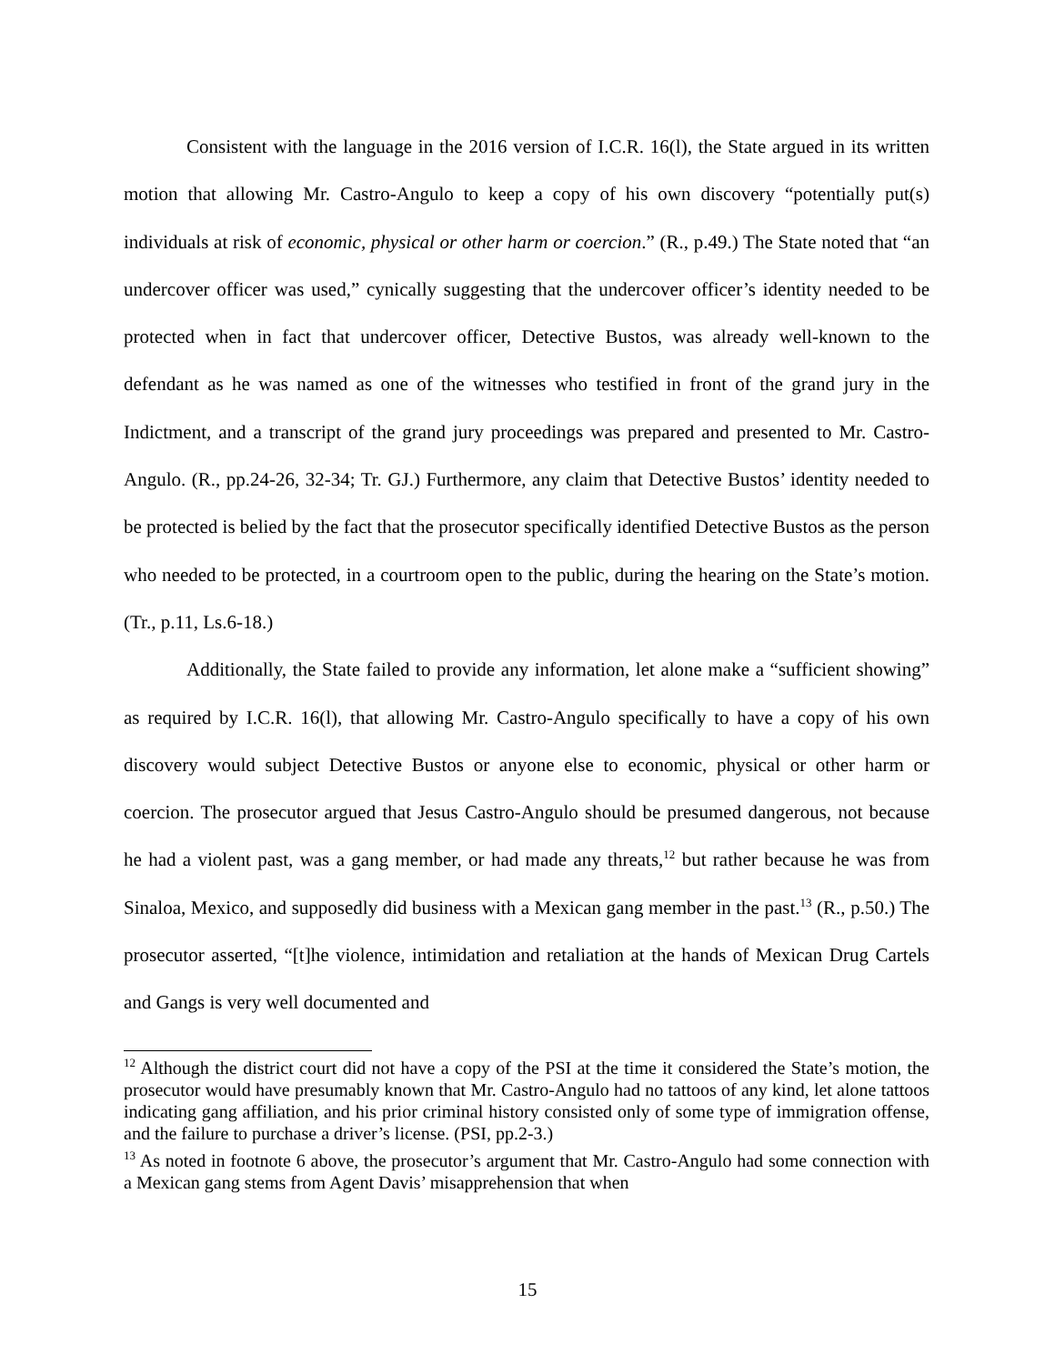Consistent with the language in the 2016 version of I.C.R. 16(l), the State argued in its written motion that allowing Mr. Castro-Angulo to keep a copy of his own discovery “potentially put(s) individuals at risk of economic, physical or other harm or coercion.” (R., p.49.) The State noted that “an undercover officer was used,” cynically suggesting that the undercover officer’s identity needed to be protected when in fact that undercover officer, Detective Bustos, was already well-known to the defendant as he was named as one of the witnesses who testified in front of the grand jury in the Indictment, and a transcript of the grand jury proceedings was prepared and presented to Mr. Castro-Angulo. (R., pp.24-26, 32-34; Tr. GJ.) Furthermore, any claim that Detective Bustos’ identity needed to be protected is belied by the fact that the prosecutor specifically identified Detective Bustos as the person who needed to be protected, in a courtroom open to the public, during the hearing on the State’s motion. (Tr., p.11, Ls.6-18.)
Additionally, the State failed to provide any information, let alone make a “sufficient showing” as required by I.C.R. 16(l), that allowing Mr. Castro-Angulo specifically to have a copy of his own discovery would subject Detective Bustos or anyone else to economic, physical or other harm or coercion. The prosecutor argued that Jesus Castro-Angulo should be presumed dangerous, not because he had a violent past, was a gang member, or had made any threats,<sup>12</sup> but rather because he was from Sinaloa, Mexico, and supposedly did business with a Mexican gang member in the past.<sup>13</sup> (R., p.50.) The prosecutor asserted, “[t]he violence, intimidation and retaliation at the hands of Mexican Drug Cartels and Gangs is very well documented and
<sup>12</sup> Although the district court did not have a copy of the PSI at the time it considered the State’s motion, the prosecutor would have presumably known that Mr. Castro-Angulo had no tattoos of any kind, let alone tattoos indicating gang affiliation, and his prior criminal history consisted only of some type of immigration offense, and the failure to purchase a driver’s license. (PSI, pp.2-3.)
<sup>13</sup> As noted in footnote 6 above, the prosecutor’s argument that Mr. Castro-Angulo had some connection with a Mexican gang stems from Agent Davis’ misapprehension that when
15